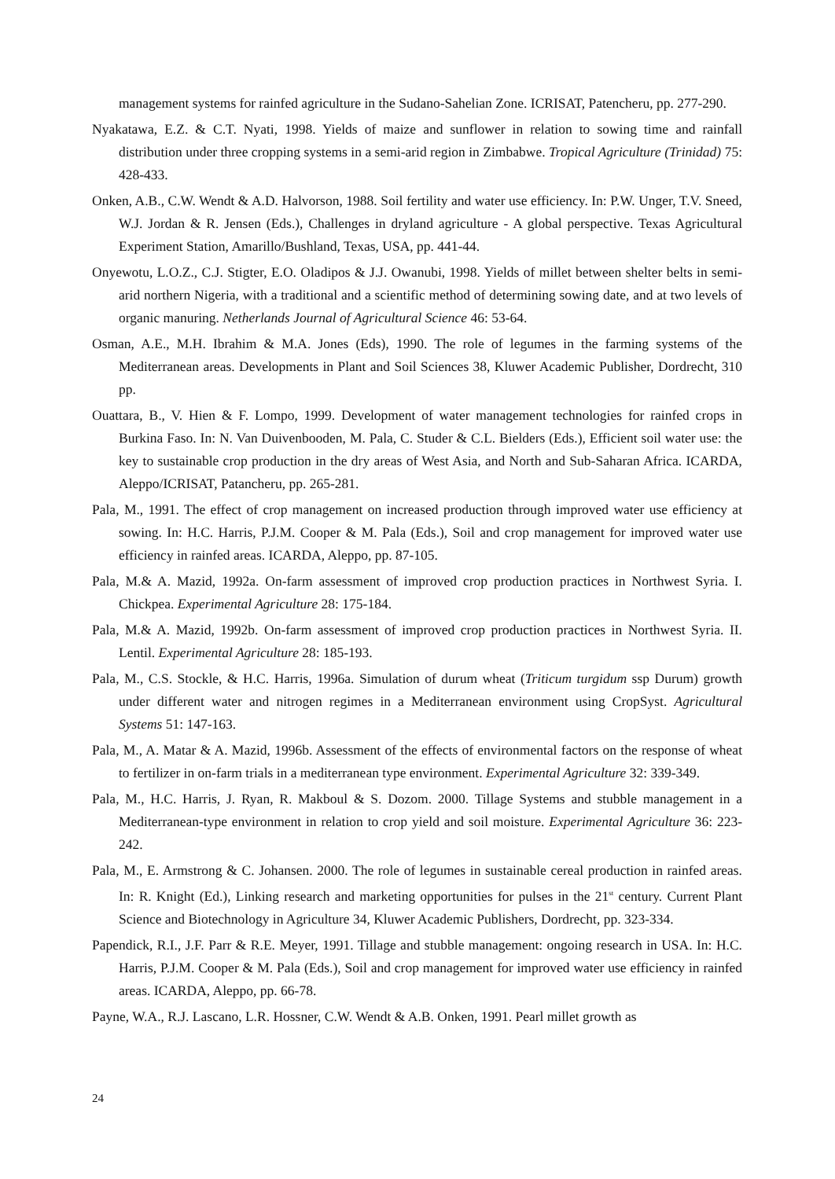management systems for rainfed agriculture in the Sudano-Sahelian Zone. ICRISAT, Patencheru, pp. 277-290.
Nyakatawa, E.Z. & C.T. Nyati, 1998. Yields of maize and sunflower in relation to sowing time and rainfall distribution under three cropping systems in a semi-arid region in Zimbabwe. Tropical Agriculture (Trinidad) 75: 428-433.
Onken, A.B., C.W. Wendt & A.D. Halvorson, 1988. Soil fertility and water use efficiency. In: P.W. Unger, T.V. Sneed, W.J. Jordan & R. Jensen (Eds.), Challenges in dryland agriculture - A global perspective. Texas Agricultural Experiment Station, Amarillo/Bushland, Texas, USA, pp. 441-44.
Onyewotu, L.O.Z., C.J. Stigter, E.O. Oladipos & J.J. Owanubi, 1998. Yields of millet between shelter belts in semi-arid northern Nigeria, with a traditional and a scientific method of determining sowing date, and at two levels of organic manuring. Netherlands Journal of Agricultural Science 46: 53-64.
Osman, A.E., M.H. Ibrahim & M.A. Jones (Eds), 1990. The role of legumes in the farming systems of the Mediterranean areas. Developments in Plant and Soil Sciences 38, Kluwer Academic Publisher, Dordrecht, 310 pp.
Ouattara, B., V. Hien & F. Lompo, 1999. Development of water management technologies for rainfed crops in Burkina Faso. In: N. Van Duivenbooden, M. Pala, C. Studer & C.L. Bielders (Eds.), Efficient soil water use: the key to sustainable crop production in the dry areas of West Asia, and North and Sub-Saharan Africa. ICARDA, Aleppo/ICRISAT, Patancheru, pp. 265-281.
Pala, M., 1991. The effect of crop management on increased production through improved water use efficiency at sowing. In: H.C. Harris, P.J.M. Cooper & M. Pala (Eds.), Soil and crop management for improved water use efficiency in rainfed areas. ICARDA, Aleppo, pp. 87-105.
Pala, M.& A. Mazid, 1992a. On-farm assessment of improved crop production practices in Northwest Syria. I. Chickpea. Experimental Agriculture 28: 175-184.
Pala, M.& A. Mazid, 1992b. On-farm assessment of improved crop production practices in Northwest Syria. II. Lentil. Experimental Agriculture 28: 185-193.
Pala, M., C.S. Stockle, & H.C. Harris, 1996a. Simulation of durum wheat (Triticum turgidum ssp Durum) growth under different water and nitrogen regimes in a Mediterranean environment using CropSyst. Agricultural Systems 51: 147-163.
Pala, M., A. Matar & A. Mazid, 1996b. Assessment of the effects of environmental factors on the response of wheat to fertilizer in on-farm trials in a mediterranean type environment. Experimental Agriculture 32: 339-349.
Pala, M., H.C. Harris, J. Ryan, R. Makboul & S. Dozom. 2000. Tillage Systems and stubble management in a Mediterranean-type environment in relation to crop yield and soil moisture. Experimental Agriculture 36: 223-242.
Pala, M., E. Armstrong & C. Johansen. 2000. The role of legumes in sustainable cereal production in rainfed areas. In: R. Knight (Ed.), Linking research and marketing opportunities for pulses in the 21<sup>st</sup> century. Current Plant Science and Biotechnology in Agriculture 34, Kluwer Academic Publishers, Dordrecht, pp. 323-334.
Papendick, R.I., J.F. Parr & R.E. Meyer, 1991. Tillage and stubble management: ongoing research in USA. In: H.C. Harris, P.J.M. Cooper & M. Pala (Eds.), Soil and crop management for improved water use efficiency in rainfed areas. ICARDA, Aleppo, pp. 66-78.
Payne, W.A., R.J. Lascano, L.R. Hossner, C.W. Wendt & A.B. Onken, 1991. Pearl millet growth as
24